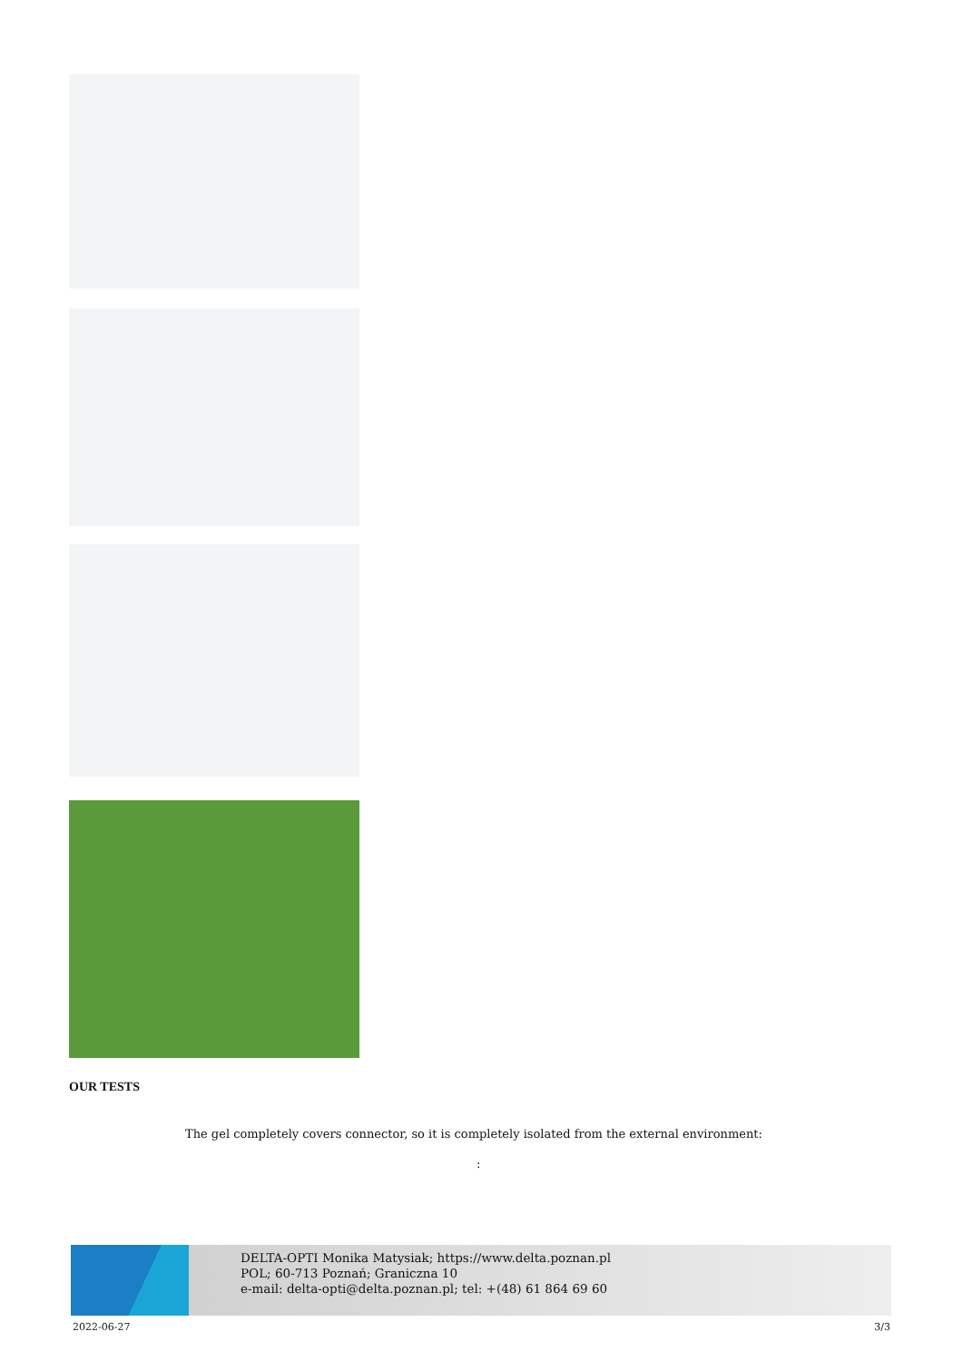OUR TESTS
The gel completely covers connector, so it is completely isolated from the external environment:
:
DELTA-OPTI Monika Matysiak; https://www.delta.poznan.pl
POL; 60-713 Poznań; Graniczna 10
e-mail: delta-opti@delta.poznan.pl; tel: +(48) 61 864 69 60
2022-06-27 3/3